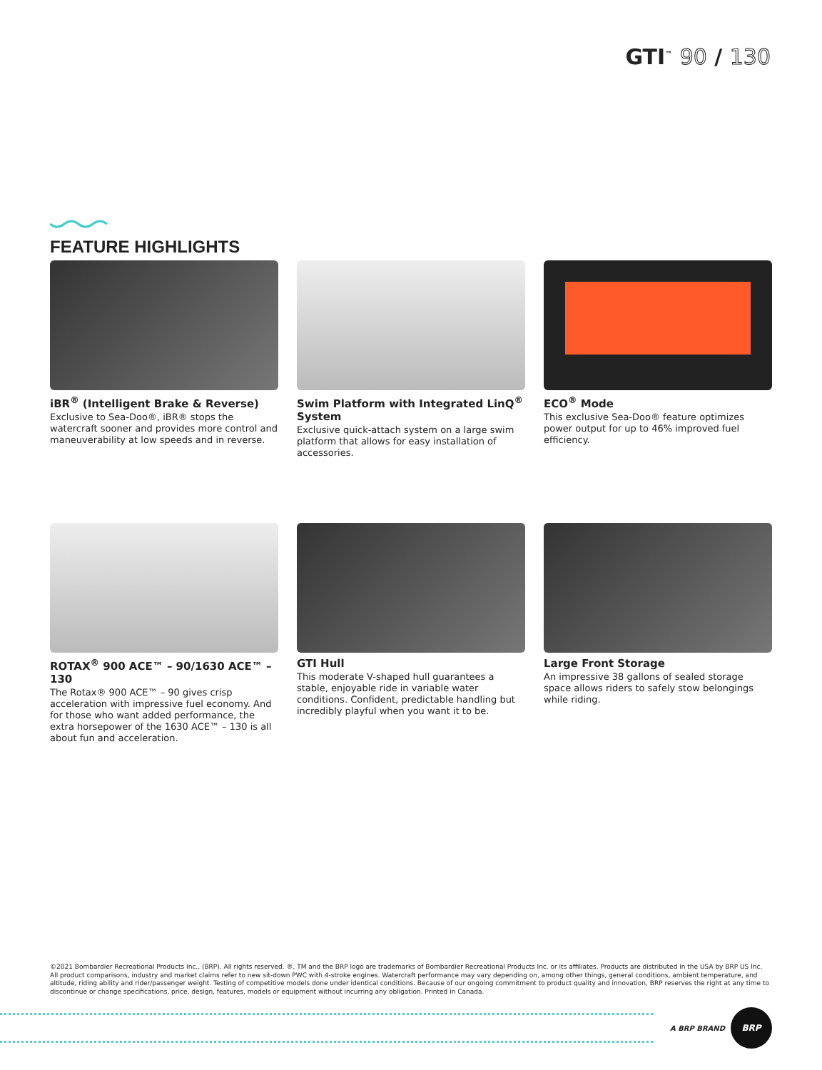GTI<sup>™</sup> 90 / 130
FEATURE HIGHLIGHTS
iBR<sup>®</sup> (Intelligent Brake & Reverse)
Exclusive to Sea-Doo®, iBR® stops the watercraft sooner and provides more control and maneuverability at low speeds and in reverse.
Swim Platform with Integrated LinQ<sup>®</sup> System
Exclusive quick-attach system on a large swim platform that allows for easy installation of accessories.
ECO<sup>®</sup> Mode
This exclusive Sea-Doo® feature optimizes power output for up to 46% improved fuel efficiency.
ROTAX<sup>®</sup> 900 ACE™ – 90/1630 ACE™ – 130
The Rotax® 900 ACE™ – 90 gives crisp acceleration with impressive fuel economy. And for those who want added performance, the extra horsepower of the 1630 ACE™ – 130 is all about fun and acceleration.
GTI Hull
This moderate V-shaped hull guarantees a stable, enjoyable ride in variable water conditions. Confident, predictable handling but incredibly playful when you want it to be.
Large Front Storage
An impressive 38 gallons of sealed storage space allows riders to safely stow belongings while riding.
©2021 Bombardier Recreational Products Inc., (BRP). All rights reserved. ®, TM and the BRP logo are trademarks of Bombardier Recreational Products Inc. or its affiliates. Products are distributed in the USA by BRP US Inc. All product comparisons, industry and market claims refer to new sit-down PWC with 4-stroke engines. Watercraft performance may vary depending on, among other things, general conditions, ambient temperature, and altitude, riding ability and rider/passenger weight. Testing of competitive models done under identical conditions. Because of our ongoing commitment to product quality and innovation, BRP reserves the right at any time to discontinue or change specifications, price, design, features, models or equipment without incurring any obligation. Printed in Canada.
A BRP BRAND
BRP